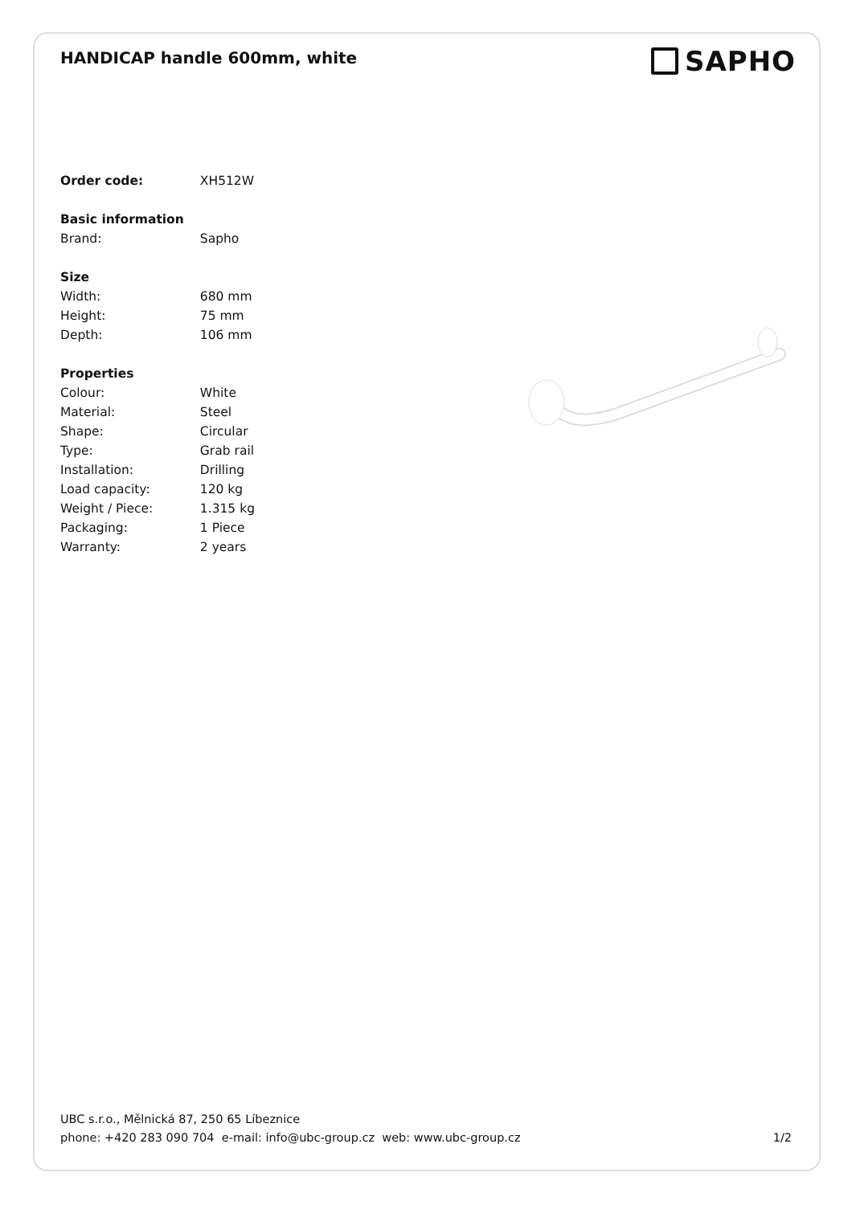HANDICAP handle 600mm, white
SAPHO
| Order code: | XH512W |
| Basic information | |
| Brand: | Sapho |
| Size | |
| Width: | 680 mm |
| Height: | 75 mm |
| Depth: | 106 mm |
| Properties | |
| Colour: | White |
| Material: | Steel |
| Shape: | Circular |
| Type: | Grab rail |
| Installation: | Drilling |
| Load capacity: | 120 kg |
| Weight / Piece: | 1.315 kg |
| Packaging: | 1 Piece |
| Warranty: | 2 years |
UBC s.r.o., Mělnická 87, 250 65 Líbeznice
phone: +420 283 090 704 e-mail: info@ubc-group.cz web: www.ubc-group.cz
1/2